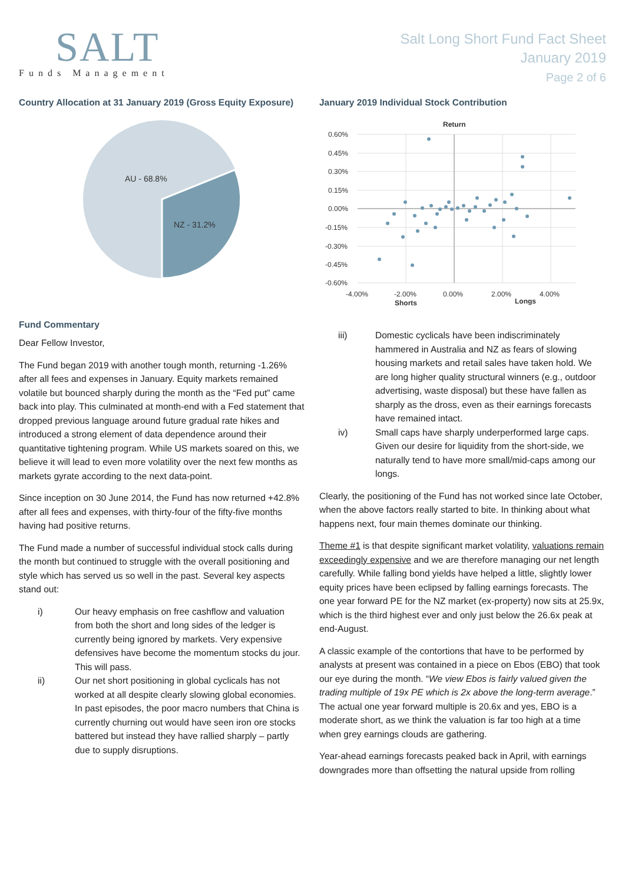SALT
Funds Management
Salt Long Short Fund Fact Sheet
January 2019
Page 2 of 6
Country Allocation at 31 January 2019 (Gross Equity Exposure)
AU - 68.8%
NZ - 31.2%
Fund Commentary
Dear Fellow Investor,
The Fund began 2019 with another tough month, returning -1.26% after all fees and expenses in January. Equity markets remained volatile but bounced sharply during the month as the “Fed put” came back into play. This culminated at month-end with a Fed statement that dropped previous language around future gradual rate hikes and introduced a strong element of data dependence around their quantitative tightening program. While US markets soared on this, we believe it will lead to even more volatility over the next few months as markets gyrate according to the next data-point.
Since inception on 30 June 2014, the Fund has now returned +42.8% after all fees and expenses, with thirty-four of the fifty-five months having had positive returns.
The Fund made a number of successful individual stock calls during the month but continued to struggle with the overall positioning and style which has served us so well in the past. Several key aspects stand out:
i) Our heavy emphasis on free cashflow and valuation from both the short and long sides of the ledger is currently being ignored by markets. Very expensive defensives have become the momentum stocks du jour. This will pass.
ii) Our net short positioning in global cyclicals has not worked at all despite clearly slowing global economies. In past episodes, the poor macro numbers that China is currently churning out would have seen iron ore stocks battered but instead they have rallied sharply – partly due to supply disruptions.
January 2019 Individual Stock Contribution
Return
0.60%
0.45%
0.30%
0.15%
0.00%
-0.15%
-0.30%
-0.45%
-0.60%
-4.00%
-2.00%
0.00%
2.00%
4.00%
Shorts
Longs
iii) Domestic cyclicals have been indiscriminately hammered in Australia and NZ as fears of slowing housing markets and retail sales have taken hold. We are long higher quality structural winners (e.g., outdoor advertising, waste disposal) but these have fallen as sharply as the dross, even as their earnings forecasts have remained intact.
iv) Small caps have sharply underperformed large caps. Given our desire for liquidity from the short-side, we naturally tend to have more small/mid-caps among our longs.
Clearly, the positioning of the Fund has not worked since late October, when the above factors really started to bite. In thinking about what happens next, four main themes dominate our thinking.
Theme #1 is that despite significant market volatility, valuations remain exceedingly expensive and we are therefore managing our net length carefully. While falling bond yields have helped a little, slightly lower equity prices have been eclipsed by falling earnings forecasts. The one year forward PE for the NZ market (ex-property) now sits at 25.9x, which is the third highest ever and only just below the 26.6x peak at end-August.
A classic example of the contortions that have to be performed by analysts at present was contained in a piece on Ebos (EBO) that took our eye during the month. “We view Ebos is fairly valued given the trading multiple of 19x PE which is 2x above the long-term average.” The actual one year forward multiple is 20.6x and yes, EBO is a moderate short, as we think the valuation is far too high at a time when grey earnings clouds are gathering.
Year-ahead earnings forecasts peaked back in April, with earnings downgrades more than offsetting the natural upside from rolling